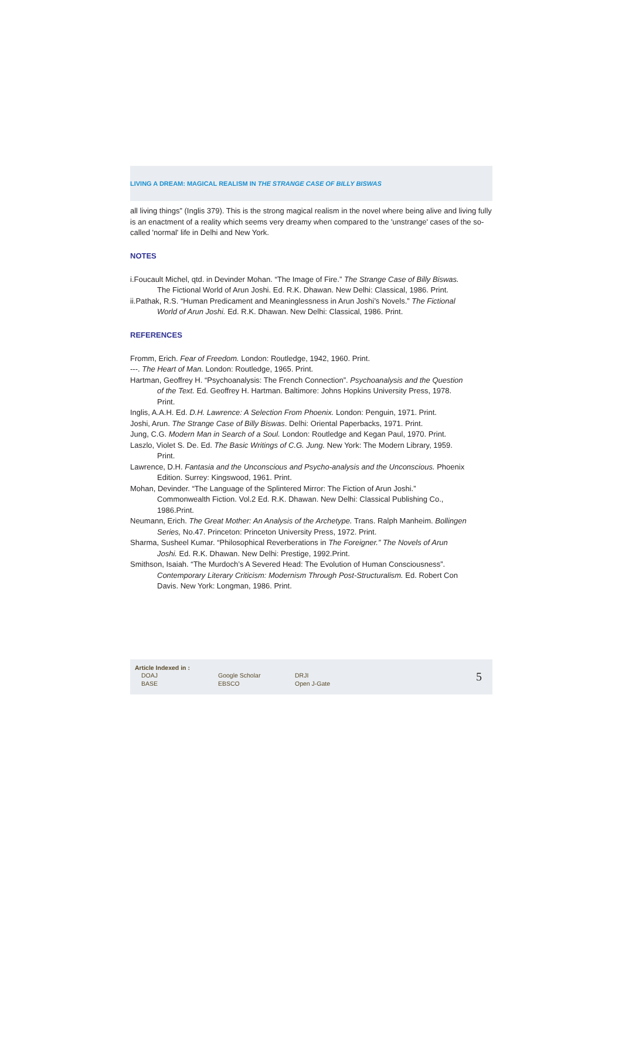LIVING A DREAM: MAGICAL REALISM IN THE STRANGE CASE OF BILLY BISWAS
all living things” (Inglis 379). This is the strong magical realism in the novel where being alive and living fully is an enactment of a reality which seems very dreamy when compared to the 'unstrange' cases of the so-called 'normal' life in Delhi and New York.
NOTES
i.Foucault Michel, qtd. in Devinder Mohan. “The Image of Fire.” The Strange Case of Billy Biswas. The Fictional World of Arun Joshi. Ed. R.K. Dhawan. New Delhi: Classical, 1986. Print.
ii.Pathak, R.S. “Human Predicament and Meaninglessness in Arun Joshi’s Novels.” The Fictional World of Arun Joshi. Ed. R.K. Dhawan. New Delhi: Classical, 1986. Print.
REFERENCES
Fromm, Erich. Fear of Freedom. London: Routledge, 1942, 1960. Print.
---. The Heart of Man. London: Routledge, 1965. Print.
Hartman, Geoffrey H. “Psychoanalysis: The French Connection”. Psychoanalysis and the Question of the Text. Ed. Geoffrey H. Hartman. Baltimore: Johns Hopkins University Press, 1978. Print.
Inglis, A.A.H. Ed. D.H. Lawrence: A Selection From Phoenix. London: Penguin, 1971. Print.
Joshi, Arun. The Strange Case of Billy Biswas. Delhi: Oriental Paperbacks, 1971. Print.
Jung, C.G. Modern Man in Search of a Soul. London: Routledge and Kegan Paul, 1970. Print.
Laszlo, Violet S. De. Ed. The Basic Writings of C.G. Jung. New York: The Modern Library, 1959. Print.
Lawrence, D.H. Fantasia and the Unconscious and Psycho-analysis and the Unconscious. Phoenix Edition. Surrey: Kingswood, 1961. Print.
Mohan, Devinder. “The Language of the Splintered Mirror: The Fiction of Arun Joshi.” Commonwealth Fiction. Vol.2 Ed. R.K. Dhawan. New Delhi: Classical Publishing Co., 1986.Print.
Neumann, Erich. The Great Mother: An Analysis of the Archetype. Trans. Ralph Manheim. Bollingen Series, No.47. Princeton: Princeton University Press, 1972. Print.
Sharma, Susheel Kumar. “Philosophical Reverberations in The Foreigner.” The Novels of Arun Joshi. Ed. R.K. Dhawan. New Delhi: Prestige, 1992.Print.
Smithson, Isaiah. “The Murdoch’s A Severed Head: The Evolution of Human Consciousness”. Contemporary Literary Criticism: Modernism Through Post-Structuralism. Ed. Robert Con Davis. New York: Longman, 1986. Print.
Article Indexed in :
| DOAJ | Google Scholar | DRJI |
| BASE | EBSCO | Open J-Gate |
5